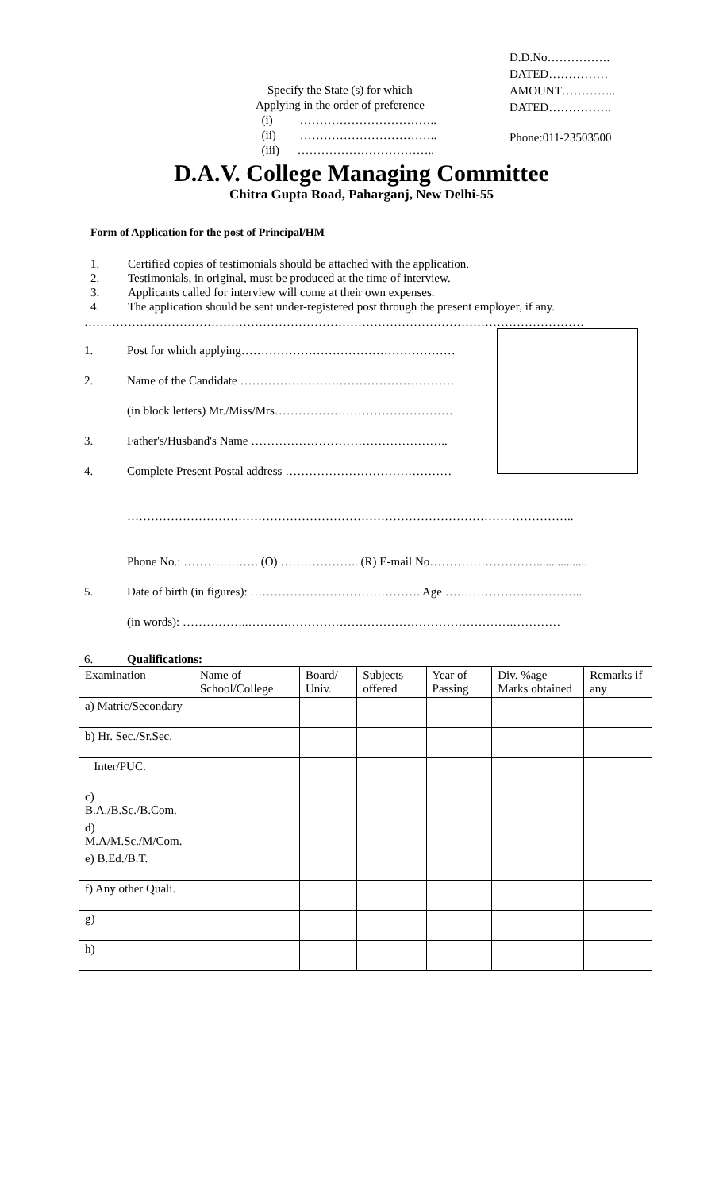Specify the State (s) for which
Applying in the order of preference
(i) ……………………………..
(ii) ……………………………..
(iii) ……………………………..
D.D.No…………….
DATED……………
AMOUNT…………..
DATED…………….
Phone:011-23503500
D.A.V. College Managing Committee
Chitra Gupta Road, Paharganj, New Delhi-55
Form of Application for the post of Principal/HM
1. Certified copies of testimonials should be attached with the application.
2. Testimonials, in original, must be produced at the time of interview.
3. Applicants called for interview will come at their own expenses.
4. The application should be sent under-registered post through the present employer, if any.
………………………………………………………………………………………………………………
1. Post for which applying………………………………………………
2. Name of the Candidate ………………………………………………
(in block letters) Mr./Miss/Mrs………………………………………
3. Father's/Husband's Name …………………………………………..
4. Complete Present Postal address ……………………………………
…………………………………………………………………………………………………..
Phone No.: ………………. (O) ……………….. (R) E-mail No……………………….................
5. Date of birth (in figures): ……………………………………. Age ……………………………..
(in words): ……………..………………………………………………………….…………
6. Qualifications:
| Examination | Name of School/College | Board/ Univ. | Subjects offered | Year of Passing | Div. %age Marks obtained | Remarks if any |
| --- | --- | --- | --- | --- | --- | --- |
| a) Matric/Secondary | | | | | | |
| b) Hr. Sec./Sr.Sec. | | | | | | |
| Inter/PUC. | | | | | | |
| c) B.A./B.Sc./B.Com. | | | | | | |
| d) M.A/M.Sc./M/Com. | | | | | | |
| e) B.Ed./B.T. | | | | | | |
| f) Any other Quali. | | | | | | |
| g) | | | | | | |
| h) | | | | | | |